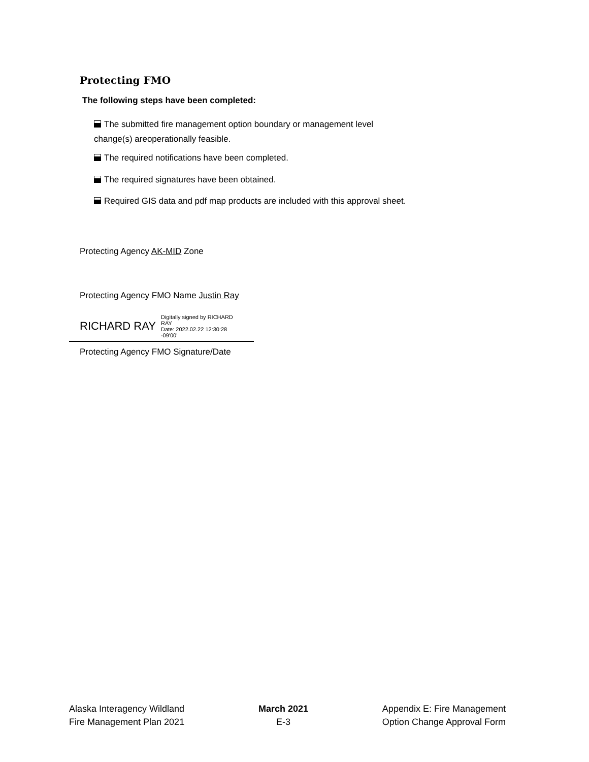Protecting FMO
The following steps have been completed:
The submitted fire management option boundary or management level
change(s) areoperationally feasible.
The required notifications have been completed.
The required signatures have been obtained.
Required GIS data and pdf map products are included with this approval sheet.
Protecting Agency AK-MID Zone
Protecting Agency FMO Name Justin Ray
RICHARD RAY Digitally signed by RICHARD
RAY
Date: 2022.02.22 12:30:28
-09'00'
Protecting Agency FMO Signature/Date
Alaska Interagency Wildland
Fire Management Plan 2021
March 2021
E-3
Appendix E: Fire Management
Option Change Approval Form